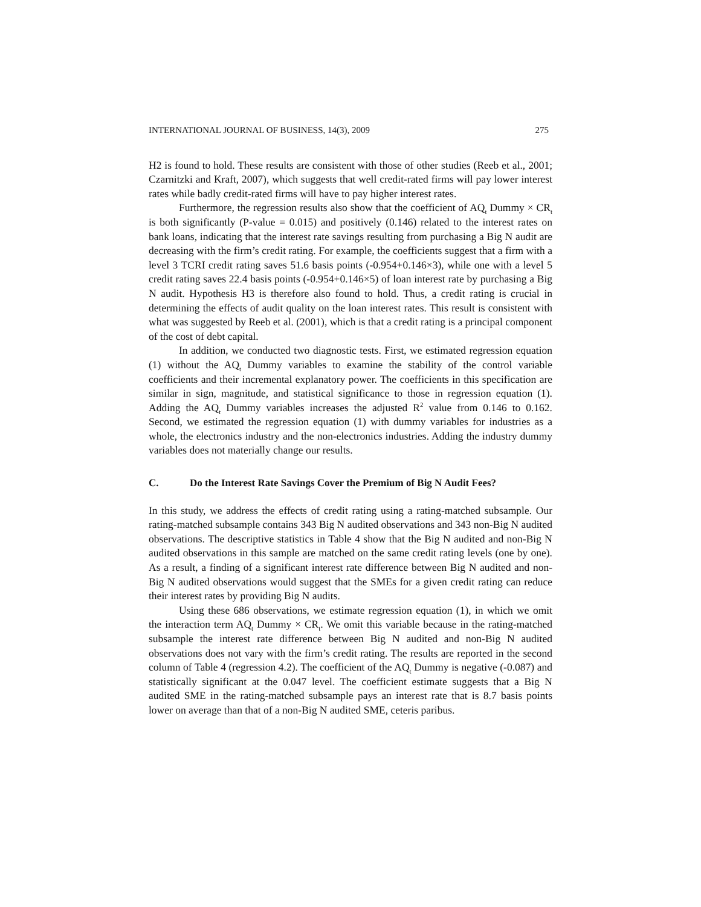INTERNATIONAL JOURNAL OF BUSINESS, 14(3), 2009 275
H2 is found to hold. These results are consistent with those of other studies (Reeb et al., 2001; Czarnitzki and Kraft, 2007), which suggests that well credit-rated firms will pay lower interest rates while badly credit-rated firms will have to pay higher interest rates.
Furthermore, the regression results also show that the coefficient of AQ<sub>t</sub> Dummy × CR<sub>t</sub> is both significantly (P-value = 0.015) and positively (0.146) related to the interest rates on bank loans, indicating that the interest rate savings resulting from purchasing a Big N audit are decreasing with the firm’s credit rating. For example, the coefficients suggest that a firm with a level 3 TCRI credit rating saves 51.6 basis points (-0.954+0.146×3), while one with a level 5 credit rating saves 22.4 basis points (-0.954+0.146×5) of loan interest rate by purchasing a Big N audit. Hypothesis H3 is therefore also found to hold. Thus, a credit rating is crucial in determining the effects of audit quality on the loan interest rates. This result is consistent with what was suggested by Reeb et al. (2001), which is that a credit rating is a principal component of the cost of debt capital.
In addition, we conducted two diagnostic tests. First, we estimated regression equation (1) without the AQ<sub>t</sub> Dummy variables to examine the stability of the control variable coefficients and their incremental explanatory power. The coefficients in this specification are similar in sign, magnitude, and statistical significance to those in regression equation (1). Adding the AQ<sub>t</sub> Dummy variables increases the adjusted R<sup>2</sup> value from 0.146 to 0.162. Second, we estimated the regression equation (1) with dummy variables for industries as a whole, the electronics industry and the non-electronics industries. Adding the industry dummy variables does not materially change our results.
C. Do the Interest Rate Savings Cover the Premium of Big N Audit Fees?
In this study, we address the effects of credit rating using a rating-matched subsample. Our rating-matched subsample contains 343 Big N audited observations and 343 non-Big N audited observations. The descriptive statistics in Table 4 show that the Big N audited and non-Big N audited observations in this sample are matched on the same credit rating levels (one by one). As a result, a finding of a significant interest rate difference between Big N audited and non-Big N audited observations would suggest that the SMEs for a given credit rating can reduce their interest rates by providing Big N audits.
Using these 686 observations, we estimate regression equation (1), in which we omit the interaction term AQ<sub>t</sub> Dummy × CR<sub>t</sub>. We omit this variable because in the rating-matched subsample the interest rate difference between Big N audited and non-Big N audited observations does not vary with the firm’s credit rating. The results are reported in the second column of Table 4 (regression 4.2). The coefficient of the AQ<sub>t</sub> Dummy is negative (-0.087) and statistically significant at the 0.047 level. The coefficient estimate suggests that a Big N audited SME in the rating-matched subsample pays an interest rate that is 8.7 basis points lower on average than that of a non-Big N audited SME, ceteris paribus.